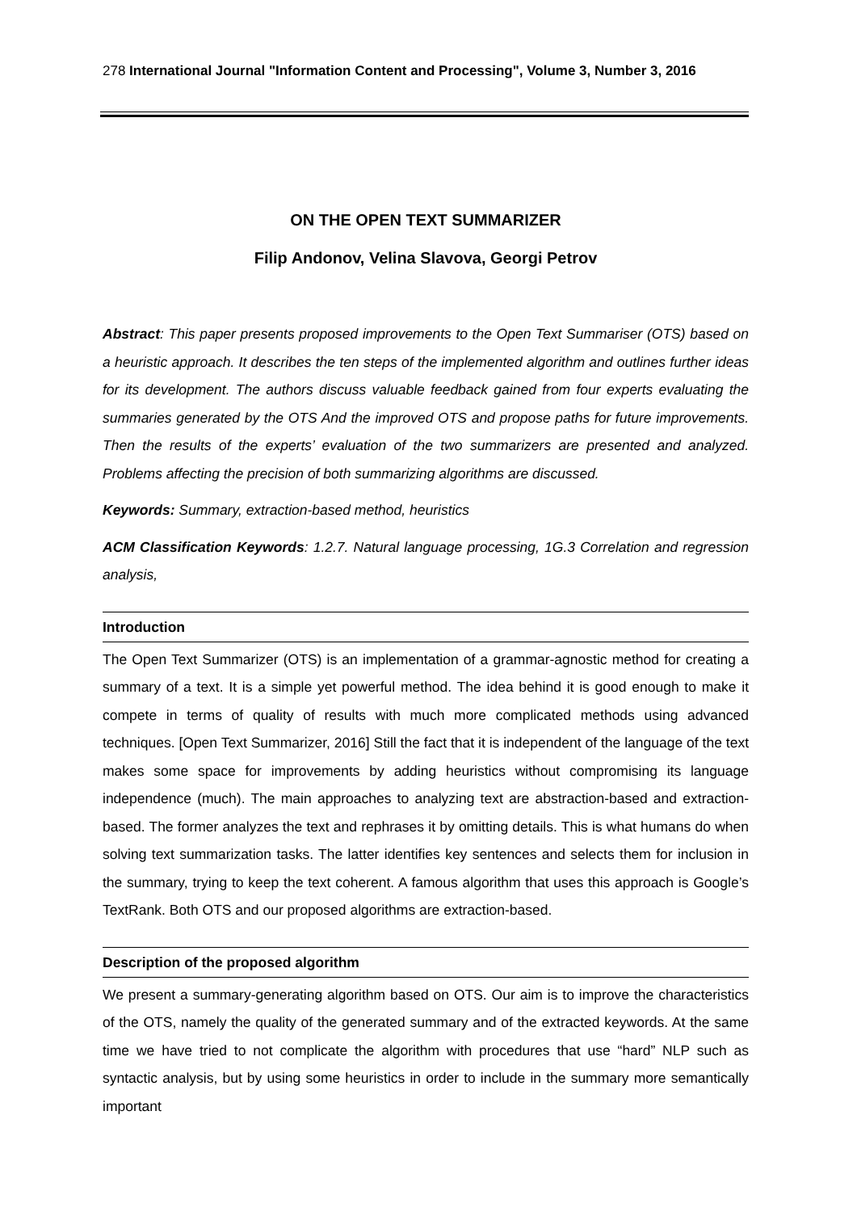278 International Journal "Information Content and Processing", Volume 3, Number 3, 2016
ON THE OPEN TEXT SUMMARIZER
Filip Andonov, Velina Slavova, Georgi Petrov
Abstract: This paper presents proposed improvements to the Open Text Summariser (OTS) based on a heuristic approach. It describes the ten steps of the implemented algorithm and outlines further ideas for its development. The authors discuss valuable feedback gained from four experts evaluating the summaries generated by the OTS And the improved OTS and propose paths for future improvements. Then the results of the experts’ evaluation of the two summarizers are presented and analyzed. Problems affecting the precision of both summarizing algorithms are discussed.
Keywords: Summary, extraction-based method, heuristics
ACM Classification Keywords: 1.2.7. Natural language processing, 1G.3 Correlation and regression analysis,
Introduction
The Open Text Summarizer (OTS) is an implementation of a grammar-agnostic method for creating a summary of a text. It is a simple yet powerful method. The idea behind it is good enough to make it compete in terms of quality of results with much more complicated methods using advanced techniques. [Open Text Summarizer, 2016] Still the fact that it is independent of the language of the text makes some space for improvements by adding heuristics without compromising its language independence (much). The main approaches to analyzing text are abstraction-based and extraction-based. The former analyzes the text and rephrases it by omitting details. This is what humans do when solving text summarization tasks. The latter identifies key sentences and selects them for inclusion in the summary, trying to keep the text coherent. A famous algorithm that uses this approach is Google’s TextRank. Both OTS and our proposed algorithms are extraction-based.
Description of the proposed algorithm
We present a summary-generating algorithm based on OTS. Our aim is to improve the characteristics of the OTS, namely the quality of the generated summary and of the extracted keywords. At the same time we have tried to not complicate the algorithm with procedures that use “hard” NLP such as syntactic analysis, but by using some heuristics in order to include in the summary more semantically important